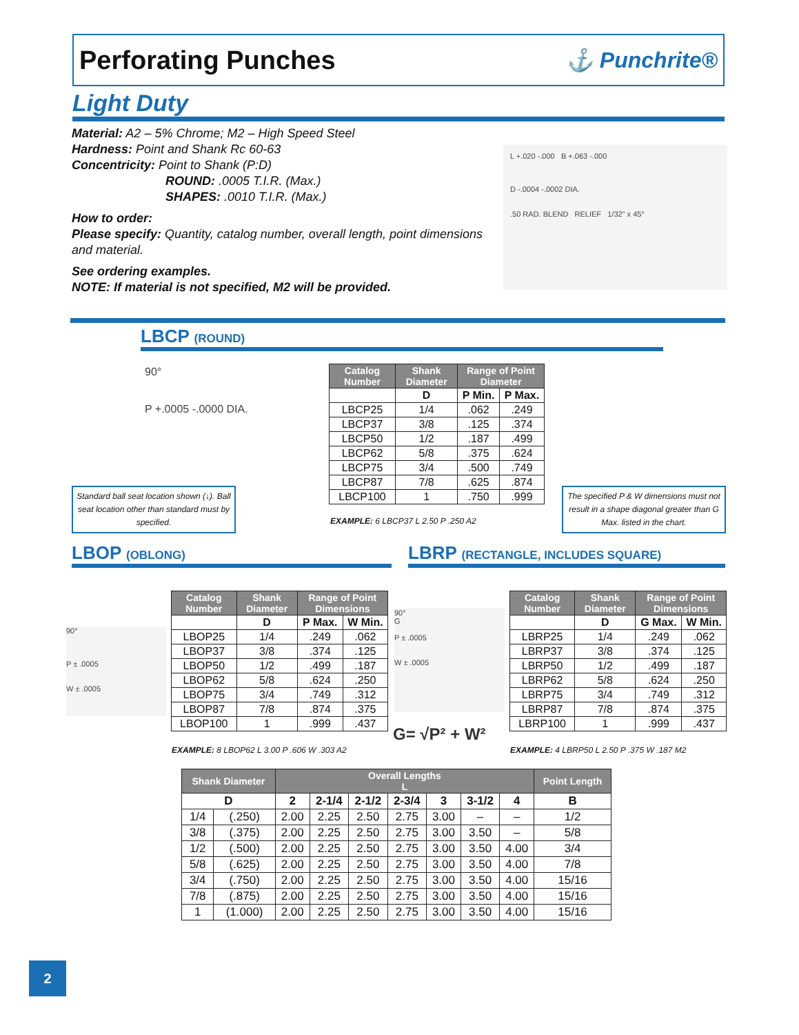Perforating Punches
⚓ Punchrite®
Light Duty
Material: A2 – 5% Chrome; M2 – High Speed Steel
Hardness: Point and Shank Rc 60-63
Concentricity: Point to Shank (P:D)
ROUND: .0005 T.I.R. (Max.)
SHAPES: .0010 T.I.R. (Max.)
How to order:
Please specify: Quantity, catalog number, overall length, point dimensions and material.
See ordering examples.
NOTE: If material is not specified, M2 will be provided.
L +.020 -.000 B +.063 -.000
D -.0004 -.0002 DIA.
.50 RAD. BLEND RELIEF 1/32" x 45°
LBCP (ROUND)
90°
P +.0005 -.0000 DIA.
| Catalog Number | Shank Diameter | Range of Point Diameter | |
| --- | --- | --- | --- |
| | D | P Min. | P Max. |
| LBCP25 | 1/4 | .062 | .249 |
| LBCP37 | 3/8 | .125 | .374 |
| LBCP50 | 1/2 | .187 | .499 |
| LBCP62 | 5/8 | .375 | .624 |
| LBCP75 | 3/4 | .500 | .749 |
| LBCP87 | 7/8 | .625 | .874 |
| LBCP100 | 1 | .750 | .999 |
EXAMPLE: 6 LBCP37 L 2.50 P .250 A2
Standard ball seat location shown (↓). Ball seat location other than standard must by specified.
The specified P & W dimensions must not result in a shape diagonal greater than G Max. listed in the chart.
LBOP (OBLONG)
LBRP (RECTANGLE, INCLUDES SQUARE)
90°
P ± .0005
W ± .0005
| Catalog Number | Shank Diameter | Range of Point Dimensions | |
| --- | --- | --- | --- |
| | D | P Max. | W Min. |
| LBOP25 | 1/4 | .249 | .062 |
| LBOP37 | 3/8 | .374 | .125 |
| LBOP50 | 1/2 | .499 | .187 |
| LBOP62 | 5/8 | .624 | .250 |
| LBOP75 | 3/4 | .749 | .312 |
| LBOP87 | 7/8 | .874 | .375 |
| LBOP100 | 1 | .999 | .437 |
EXAMPLE: 8 LBOP62 L 3.00 P .606 W .303 A2
90°
G
P ± .0005
W ± .0005
G= √P² + W²
| Catalog Number | Shank Diameter | Range of Point Dimensions | |
| --- | --- | --- | --- |
| | D | G Max. | W Min. |
| LBRP25 | 1/4 | .249 | .062 |
| LBRP37 | 3/8 | .374 | .125 |
| LBRP50 | 1/2 | .499 | .187 |
| LBRP62 | 5/8 | .624 | .250 |
| LBRP75 | 3/4 | .749 | .312 |
| LBRP87 | 7/8 | .874 | .375 |
| LBRP100 | 1 | .999 | .437 |
EXAMPLE: 4 LBRP50 L 2.50 P .375 W .187 M2
| Shank Diameter | | Overall Lengths L | | | | | | | Point Length |
| --- | --- | --- | --- | --- | --- | --- | --- | --- | --- |
| D | | 2 | 2-1/4 | 2-1/2 | 2-3/4 | 3 | 3-1/2 | 4 | B |
| 1/4 | (.250) | 2.00 | 2.25 | 2.50 | 2.75 | 3.00 | – | – | 1/2 |
| 3/8 | (.375) | 2.00 | 2.25 | 2.50 | 2.75 | 3.00 | 3.50 | – | 5/8 |
| 1/2 | (.500) | 2.00 | 2.25 | 2.50 | 2.75 | 3.00 | 3.50 | 4.00 | 3/4 |
| 5/8 | (.625) | 2.00 | 2.25 | 2.50 | 2.75 | 3.00 | 3.50 | 4.00 | 7/8 |
| 3/4 | (.750) | 2.00 | 2.25 | 2.50 | 2.75 | 3.00 | 3.50 | 4.00 | 15/16 |
| 7/8 | (.875) | 2.00 | 2.25 | 2.50 | 2.75 | 3.00 | 3.50 | 4.00 | 15/16 |
| 1 | (1.000) | 2.00 | 2.25 | 2.50 | 2.75 | 3.00 | 3.50 | 4.00 | 15/16 |
2